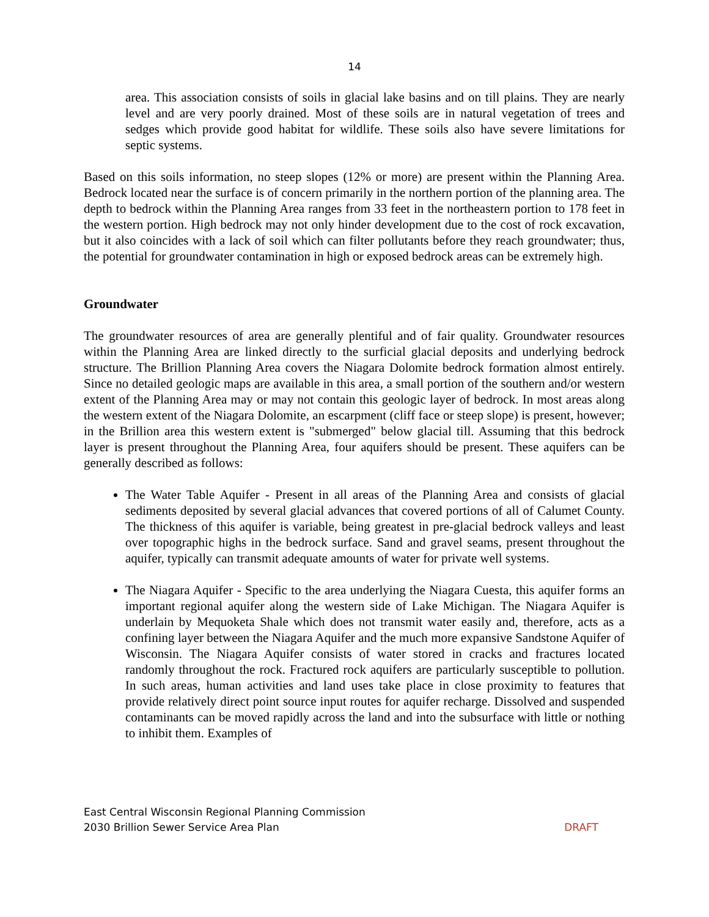14
area. This association consists of soils in glacial lake basins and on till plains. They are nearly level and are very poorly drained. Most of these soils are in natural vegetation of trees and sedges which provide good habitat for wildlife. These soils also have severe limitations for septic systems.
Based on this soils information, no steep slopes (12% or more) are present within the Planning Area. Bedrock located near the surface is of concern primarily in the northern portion of the planning area. The depth to bedrock within the Planning Area ranges from 33 feet in the northeastern portion to 178 feet in the western portion. High bedrock may not only hinder development due to the cost of rock excavation, but it also coincides with a lack of soil which can filter pollutants before they reach groundwater; thus, the potential for groundwater contamination in high or exposed bedrock areas can be extremely high.
Groundwater
The groundwater resources of area are generally plentiful and of fair quality. Groundwater resources within the Planning Area are linked directly to the surficial glacial deposits and underlying bedrock structure. The Brillion Planning Area covers the Niagara Dolomite bedrock formation almost entirely. Since no detailed geologic maps are available in this area, a small portion of the southern and/or western extent of the Planning Area may or may not contain this geologic layer of bedrock. In most areas along the western extent of the Niagara Dolomite, an escarpment (cliff face or steep slope) is present, however; in the Brillion area this western extent is "submerged" below glacial till. Assuming that this bedrock layer is present throughout the Planning Area, four aquifers should be present. These aquifers can be generally described as follows:
The Water Table Aquifer - Present in all areas of the Planning Area and consists of glacial sediments deposited by several glacial advances that covered portions of all of Calumet County. The thickness of this aquifer is variable, being greatest in pre-glacial bedrock valleys and least over topographic highs in the bedrock surface. Sand and gravel seams, present throughout the aquifer, typically can transmit adequate amounts of water for private well systems.
The Niagara Aquifer - Specific to the area underlying the Niagara Cuesta, this aquifer forms an important regional aquifer along the western side of Lake Michigan. The Niagara Aquifer is underlain by Mequoketa Shale which does not transmit water easily and, therefore, acts as a confining layer between the Niagara Aquifer and the much more expansive Sandstone Aquifer of Wisconsin. The Niagara Aquifer consists of water stored in cracks and fractures located randomly throughout the rock. Fractured rock aquifers are particularly susceptible to pollution. In such areas, human activities and land uses take place in close proximity to features that provide relatively direct point source input routes for aquifer recharge. Dissolved and suspended contaminants can be moved rapidly across the land and into the subsurface with little or nothing to inhibit them. Examples of
East Central Wisconsin Regional Planning Commission
2030 Brillion Sewer Service Area Plan DRAFT